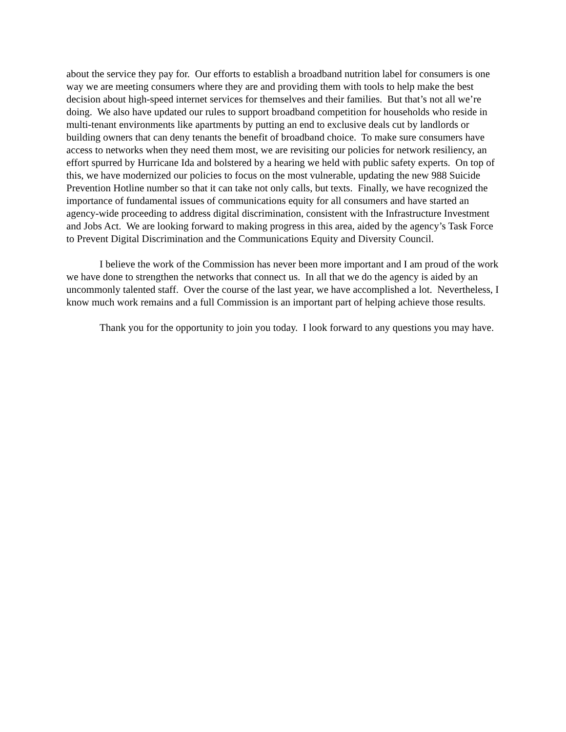about the service they pay for. Our efforts to establish a broadband nutrition label for consumers is one way we are meeting consumers where they are and providing them with tools to help make the best decision about high-speed internet services for themselves and their families. But that’s not all we’re doing. We also have updated our rules to support broadband competition for households who reside in multi-tenant environments like apartments by putting an end to exclusive deals cut by landlords or building owners that can deny tenants the benefit of broadband choice. To make sure consumers have access to networks when they need them most, we are revisiting our policies for network resiliency, an effort spurred by Hurricane Ida and bolstered by a hearing we held with public safety experts. On top of this, we have modernized our policies to focus on the most vulnerable, updating the new 988 Suicide Prevention Hotline number so that it can take not only calls, but texts. Finally, we have recognized the importance of fundamental issues of communications equity for all consumers and have started an agency-wide proceeding to address digital discrimination, consistent with the Infrastructure Investment and Jobs Act. We are looking forward to making progress in this area, aided by the agency’s Task Force to Prevent Digital Discrimination and the Communications Equity and Diversity Council.
I believe the work of the Commission has never been more important and I am proud of the work we have done to strengthen the networks that connect us. In all that we do the agency is aided by an uncommonly talented staff. Over the course of the last year, we have accomplished a lot. Nevertheless, I know much work remains and a full Commission is an important part of helping achieve those results.
Thank you for the opportunity to join you today. I look forward to any questions you may have.